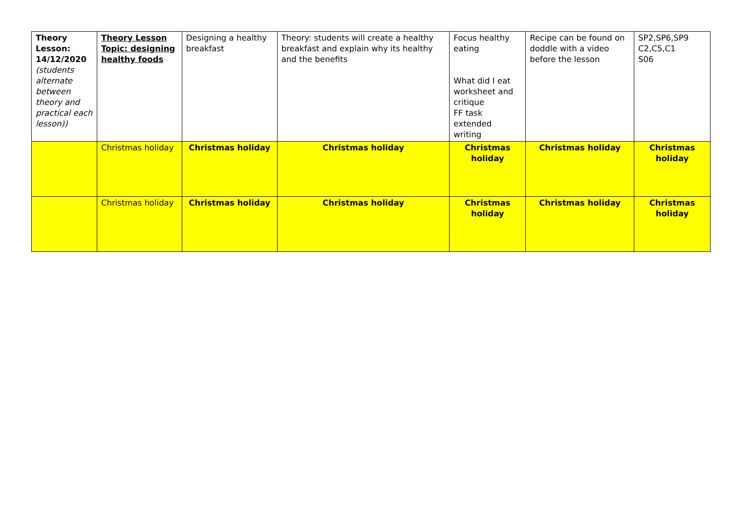| Theory Lesson: 14/12/2020 (students alternate between theory and practical each lesson)) | Theory Lesson Topic: designing healthy foods | Designing a healthy breakfast | Theory: students will create a healthy breakfast and explain why its healthy and the benefits | Focus healthy eating What did I eat worksheet and critique FF task extended writing | Recipe can be found on doddle with a video before the lesson | SP2,SP6,SP9 C2,C5,C1 S06 |
| | Christmas holiday | Christmas holiday | Christmas holiday | Christmas holiday | Christmas holiday | Christmas holiday |
| | Christmas holiday | Christmas holiday | Christmas holiday | Christmas holiday | Christmas holiday | Christmas holiday |